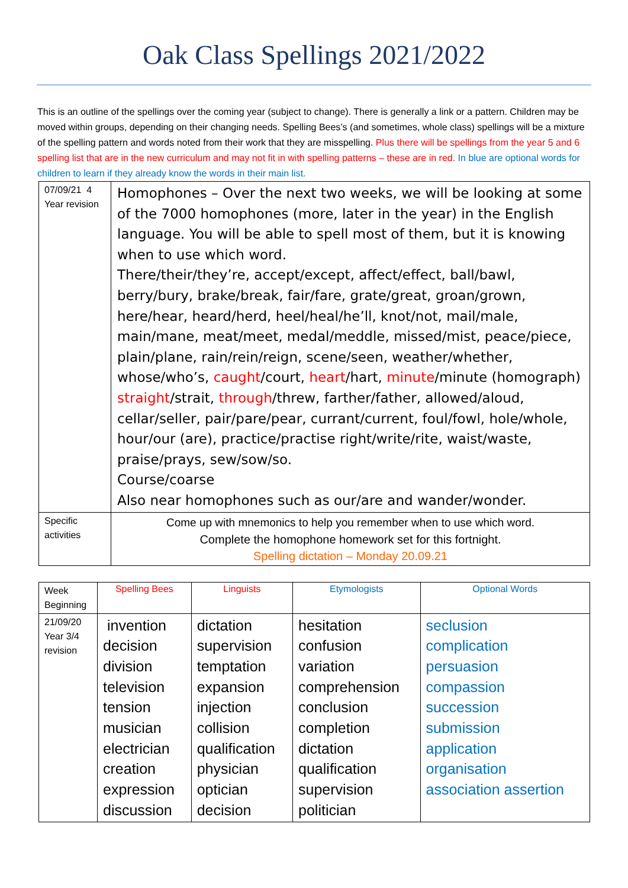Oak Class Spellings 2021/2022
This is an outline of the spellings over the coming year (subject to change). There is generally a link or a pattern. Children may be moved within groups, depending on their changing needs. Spelling Bees’s (and sometimes, whole class) spellings will be a mixture of the spelling pattern and words noted from their work that they are misspelling. Plus there will be spellings from the year 5 and 6 spelling list that are in the new curriculum and may not fit in with spelling patterns – these are in red. In blue are optional words for children to learn if they already know the words in their main list.
| 07/09/21 4 Year revision | Homophones – Over the next two weeks, we will be looking at some of the 7000 homophones (more, later in the year) in the English language. You will be able to spell most of them, but it is knowing when to use which word. There/their/they’re, accept/except, affect/effect, ball/bawl, berry/bury, brake/break, fair/fare, grate/great, groan/grown, here/hear, heard/herd, heel/heal/he’ll, knot/not, mail/male, main/mane, meat/meet, medal/meddle, missed/mist, peace/piece, plain/plane, rain/rein/reign, scene/seen, weather/whether, whose/who’s, caught /court, heart /hart, minute /minute (homograph) straight /strait, through /threw, farther/father, allowed/aloud, cellar/seller, pair/pare/pear, currant/current, foul/fowl, hole/whole, hour/our (are), practice/practise right/write/rite, waist/waste, praise/prays, sew/sow/so. Course/coarse Also near homophones such as our/are and wander/wonder. |
| Specific activities | Come up with mnemonics to help you remember when to use which word. Complete the homophone homework set for this fortnight. Spelling dictation – Monday 20.09.21 |
| Week Beginning | Spelling Bees | Linguists | Etymologists | Optional Words |
| --- | --- | --- | --- | --- |
| 21/09/20 Year 3/4 revision | invention decision division television tension musician electrician creation expression discussion | dictation supervision temptation expansion injection collision qualification physician optician decision | hesitation confusion variation comprehension conclusion completion dictation qualification supervision politician | seclusion complication persuasion compassion succession submission application organisation association assertion |